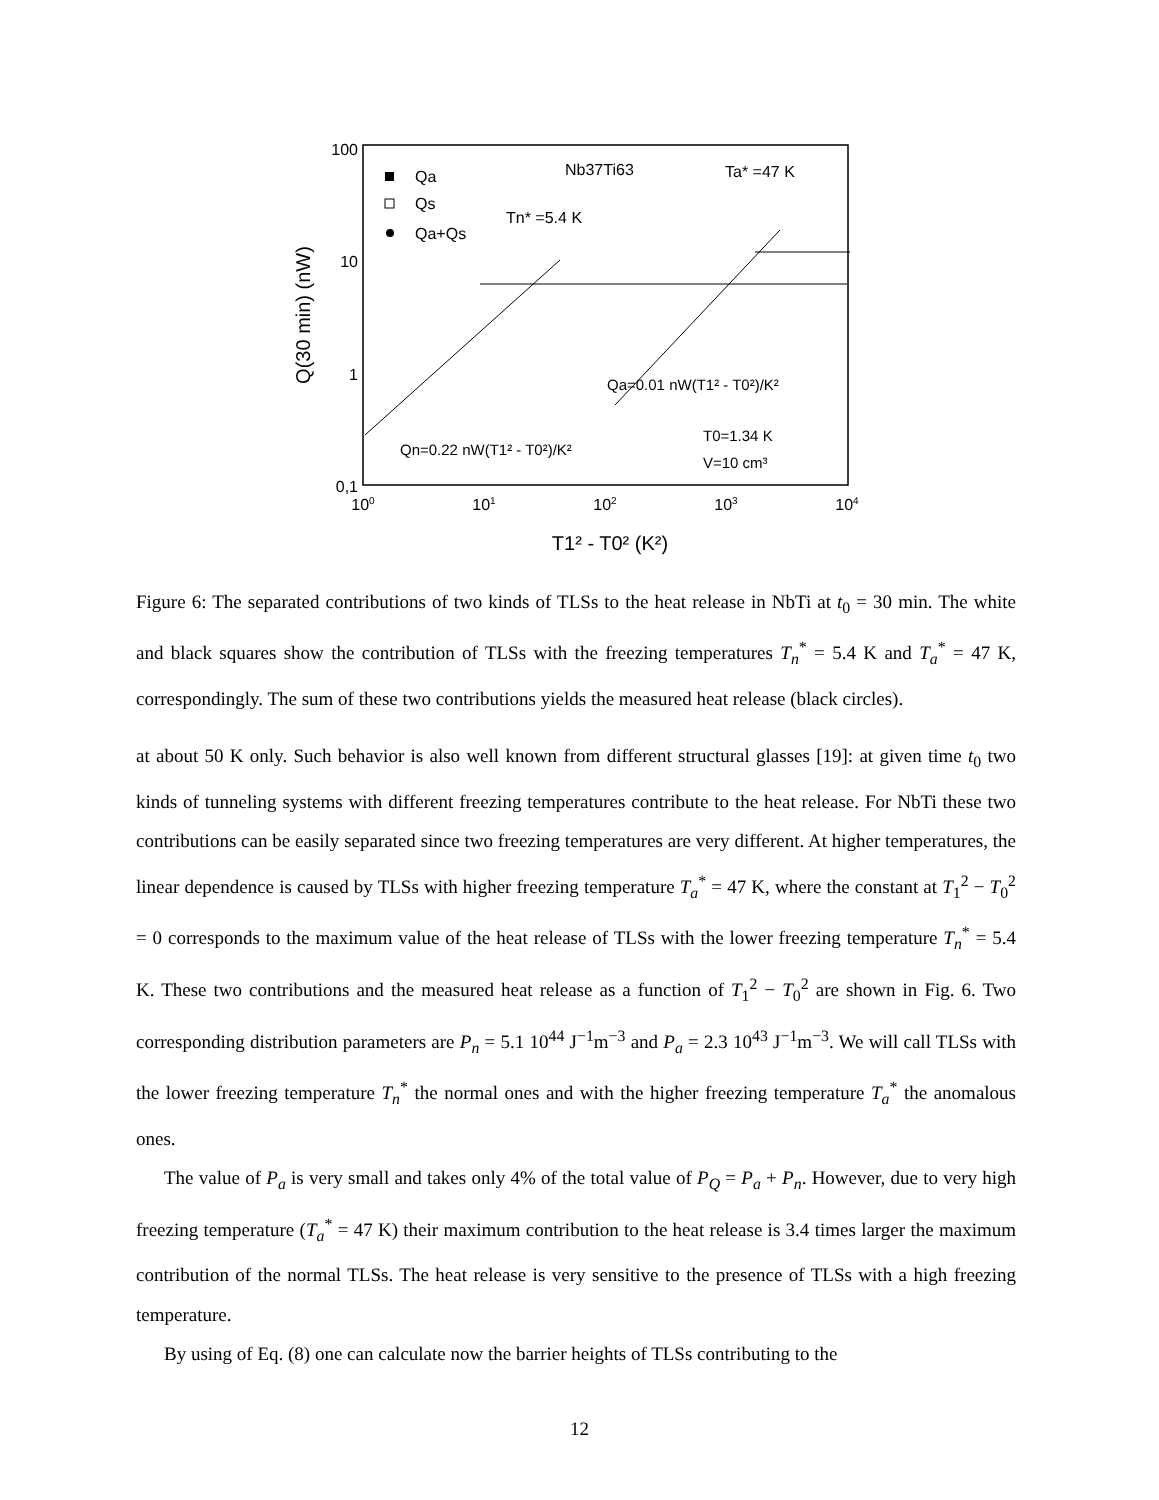100
10
1
0,1
100
101
102
103
104
T1² - T0² (K²)
Q(30 min) (nW)
Qa
Qs
Qa+Qs
Nb37Ti63
Tn* =5.4 K
Ta* =47 K
Qa=0.01 nW(T1² - T0²)/K²
Qn=0.22 nW(T1² - T0²)/K²
T0=1.34 K
V=10 cm³
Figure 6: The separated contributions of two kinds of TLSs to the heat release in NbTi at t<sub>0</sub> = 30 min. The white and black squares show the contribution of TLSs with the freezing temperatures T<sub>n</sub><sup>*</sup> = 5.4 K and T<sub>a</sub><sup>*</sup> = 47 K, correspondingly. The sum of these two contributions yields the measured heat release (black circles).
at about 50 K only. Such behavior is also well known from different structural glasses [19]: at given time t<sub>0</sub> two kinds of tunneling systems with different freezing temperatures contribute to the heat release. For NbTi these two contributions can be easily separated since two freezing temperatures are very different. At higher temperatures, the linear dependence is caused by TLSs with higher freezing temperature T<sub>a</sub><sup>*</sup> = 47 K, where the constant at T<sub>1</sub><sup>2</sup> − T<sub>0</sub><sup>2</sup> = 0 corresponds to the maximum value of the heat release of TLSs with the lower freezing temperature T<sub>n</sub><sup>*</sup> = 5.4 K. These two contributions and the measured heat release as a function of T<sub>1</sub><sup>2</sup> − T<sub>0</sub><sup>2</sup> are shown in Fig. 6. Two corresponding distribution parameters are P<sub>n</sub> = 5.1 10<sup>44</sup> J<sup>−1</sup>m<sup>−3</sup> and P<sub>a</sub> = 2.3 10<sup>43</sup> J<sup>−1</sup>m<sup>−3</sup>. We will call TLSs with the lower freezing temperature T<sub>n</sub><sup>*</sup> the normal ones and with the higher freezing temperature T<sub>a</sub><sup>*</sup> the anomalous ones.
The value of P<sub>a</sub> is very small and takes only 4% of the total value of P<sub>Q</sub> = P<sub>a</sub> + P<sub>n</sub>. However, due to very high freezing temperature (T<sub>a</sub><sup>*</sup> = 47 K) their maximum contribution to the heat release is 3.4 times larger the maximum contribution of the normal TLSs. The heat release is very sensitive to the presence of TLSs with a high freezing temperature.
By using of Eq. (8) one can calculate now the barrier heights of TLSs contributing to the
12